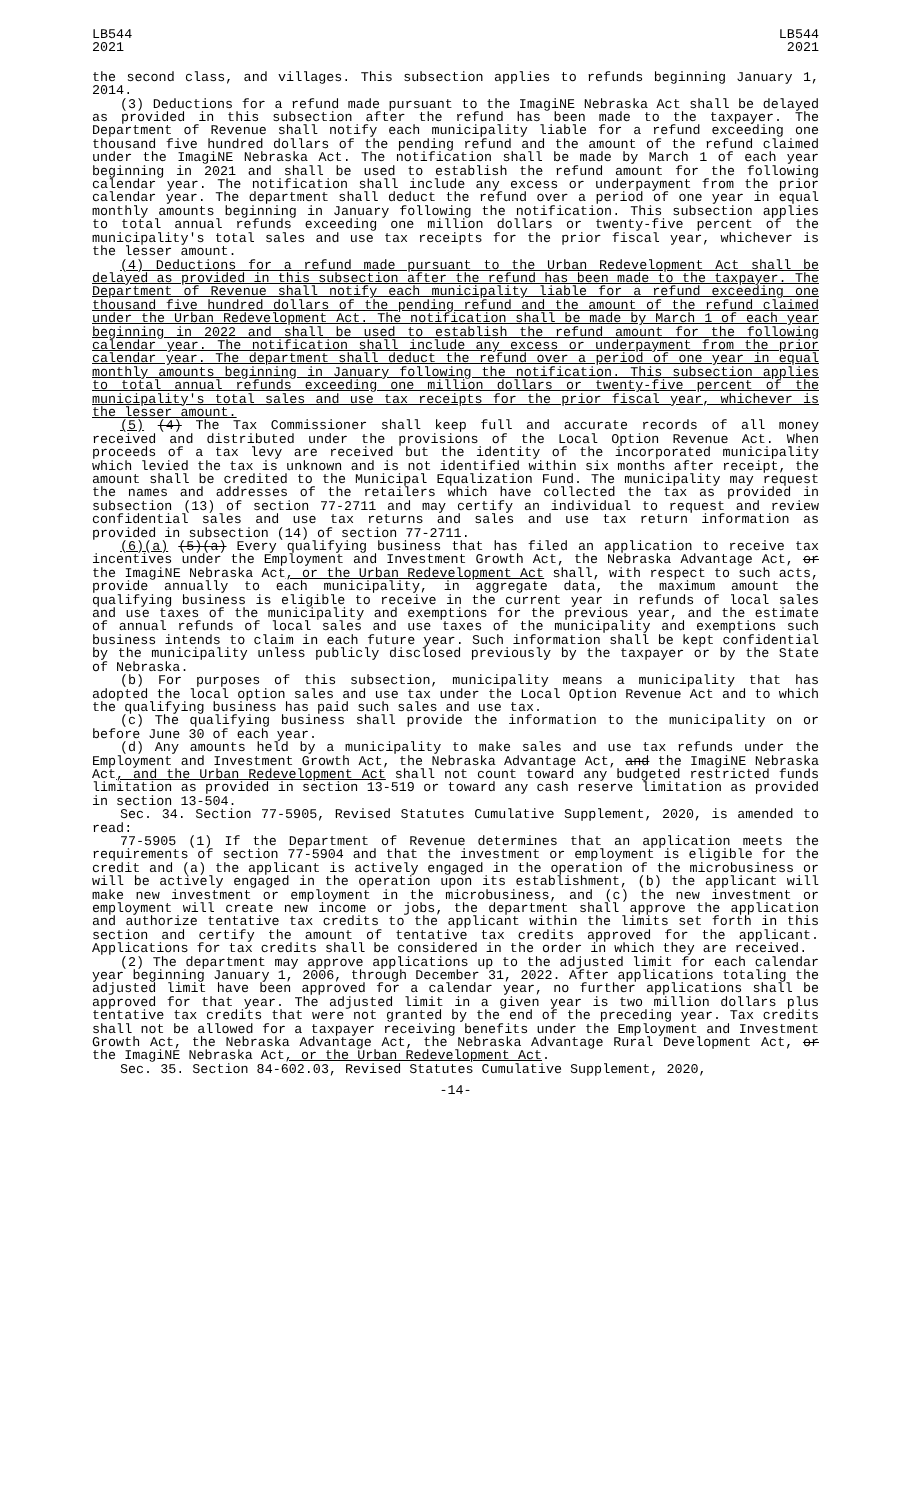LB544
2021
LB544
2021
the second class, and villages. This subsection applies to refunds beginning January 1, 2014.
(3) Deductions for a refund made pursuant to the ImagiNE Nebraska Act shall be delayed as provided in this subsection after the refund has been made to the taxpayer. The Department of Revenue shall notify each municipality liable for a refund exceeding one thousand five hundred dollars of the pending refund and the amount of the refund claimed under the ImagiNE Nebraska Act. The notification shall be made by March 1 of each year beginning in 2021 and shall be used to establish the refund amount for the following calendar year. The notification shall include any excess or underpayment from the prior calendar year. The department shall deduct the refund over a period of one year in equal monthly amounts beginning in January following the notification. This subsection applies to total annual refunds exceeding one million dollars or twenty-five percent of the municipality's total sales and use tax receipts for the prior fiscal year, whichever is the lesser amount.
(4) Deductions for a refund made pursuant to the Urban Redevelopment Act shall be delayed as provided in this subsection after the refund has been made to the taxpayer. The Department of Revenue shall notify each municipality liable for a refund exceeding one thousand five hundred dollars of the pending refund and the amount of the refund claimed under the Urban Redevelopment Act. The notification shall be made by March 1 of each year beginning in 2022 and shall be used to establish the refund amount for the following calendar year. The notification shall include any excess or underpayment from the prior calendar year. The department shall deduct the refund over a period of one year in equal monthly amounts beginning in January following the notification. This subsection applies to total annual refunds exceeding one million dollars or twenty-five percent of the municipality's total sales and use tax receipts for the prior fiscal year, whichever is the lesser amount.
(5) (4) The Tax Commissioner shall keep full and accurate records of all money received and distributed under the provisions of the Local Option Revenue Act. When proceeds of a tax levy are received but the identity of the incorporated municipality which levied the tax is unknown and is not identified within six months after receipt, the amount shall be credited to the Municipal Equalization Fund. The municipality may request the names and addresses of the retailers which have collected the tax as provided in subsection (13) of section 77-2711 and may certify an individual to request and review confidential sales and use tax returns and sales and use tax return information as provided in subsection (14) of section 77-2711.
(6)(a) (5)(a) Every qualifying business that has filed an application to receive tax incentives under the Employment and Investment Growth Act, the Nebraska Advantage Act, or the ImagiNE Nebraska Act, or the Urban Redevelopment Act shall, with respect to such acts, provide annually to each municipality, in aggregate data, the maximum amount the qualifying business is eligible to receive in the current year in refunds of local sales and use taxes of the municipality and exemptions for the previous year, and the estimate of annual refunds of local sales and use taxes of the municipality and exemptions such business intends to claim in each future year. Such information shall be kept confidential by the municipality unless publicly disclosed previously by the taxpayer or by the State of Nebraska.
(b) For purposes of this subsection, municipality means a municipality that has adopted the local option sales and use tax under the Local Option Revenue Act and to which the qualifying business has paid such sales and use tax.
(c) The qualifying business shall provide the information to the municipality on or before June 30 of each year.
(d) Any amounts held by a municipality to make sales and use tax refunds under the Employment and Investment Growth Act, the Nebraska Advantage Act, and the ImagiNE Nebraska Act, and the Urban Redevelopment Act shall not count toward any budgeted restricted funds limitation as provided in section 13-519 or toward any cash reserve limitation as provided in section 13-504.
Sec. 34. Section 77-5905, Revised Statutes Cumulative Supplement, 2020, is amended to read:
77-5905 (1) If the Department of Revenue determines that an application meets the requirements of section 77-5904 and that the investment or employment is eligible for the credit and (a) the applicant is actively engaged in the operation of the microbusiness or will be actively engaged in the operation upon its establishment, (b) the applicant will make new investment or employment in the microbusiness, and (c) the new investment or employment will create new income or jobs, the department shall approve the application and authorize tentative tax credits to the applicant within the limits set forth in this section and certify the amount of tentative tax credits approved for the applicant. Applications for tax credits shall be considered in the order in which they are received.
(2) The department may approve applications up to the adjusted limit for each calendar year beginning January 1, 2006, through December 31, 2022. After applications totaling the adjusted limit have been approved for a calendar year, no further applications shall be approved for that year. The adjusted limit in a given year is two million dollars plus tentative tax credits that were not granted by the end of the preceding year. Tax credits shall not be allowed for a taxpayer receiving benefits under the Employment and Investment Growth Act, the Nebraska Advantage Act, the Nebraska Advantage Rural Development Act, or the ImagiNE Nebraska Act, or the Urban Redevelopment Act.
Sec. 35. Section 84-602.03, Revised Statutes Cumulative Supplement, 2020,
-14-